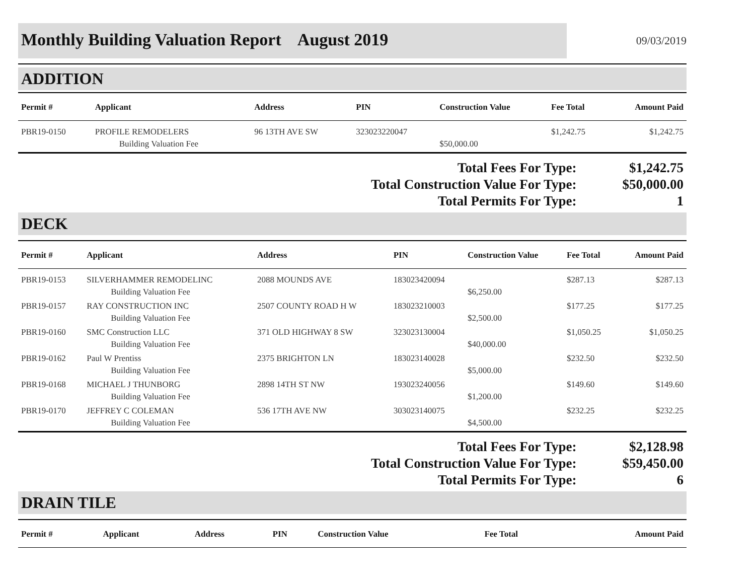Monthly Building Valuation Report August 2019
09/03/2019
ADDITION
| Permit # | Applicant | Address | PIN | Construction Value | Fee Total | Amount Paid |
| --- | --- | --- | --- | --- | --- | --- |
| PBR19-0150 | PROFILE REMODELERS | 96 13TH AVE SW | 323023220047 | | $1,242.75 | $1,242.75 |
| | Building Valuation Fee | | | $50,000.00 | | |
| Total Fees For Type: | $1,242.75 |
| Total Construction Value For Type: | $50,000.00 |
| Total Permits For Type: | 1 |
DECK
| Permit # | Applicant | Address | PIN | Construction Value | Fee Total | Amount Paid |
| --- | --- | --- | --- | --- | --- | --- |
| PBR19-0153 | SILVERHAMMER REMODELINC | 2088 MOUNDS AVE | 183023420094 | | $287.13 | $287.13 |
| | Building Valuation Fee | | | $6,250.00 | | |
| PBR19-0157 | RAY CONSTRUCTION INC | 2507 COUNTY ROAD H W | 183023210003 | | $177.25 | $177.25 |
| | Building Valuation Fee | | | $2,500.00 | | |
| PBR19-0160 | SMC Construction LLC | 371 OLD HIGHWAY 8 SW | 323023130004 | | $1,050.25 | $1,050.25 |
| | Building Valuation Fee | | | $40,000.00 | | |
| PBR19-0162 | Paul W Prentiss | 2375 BRIGHTON LN | 183023140028 | | $232.50 | $232.50 |
| | Building Valuation Fee | | | $5,000.00 | | |
| PBR19-0168 | MICHAEL J THUNBORG | 2898 14TH ST NW | 193023240056 | | $149.60 | $149.60 |
| | Building Valuation Fee | | | $1,200.00 | | |
| PBR19-0170 | JEFFREY C COLEMAN | 536 17TH AVE NW | 303023140075 | | $232.25 | $232.25 |
| | Building Valuation Fee | | | $4,500.00 | | |
| Total Fees For Type: | $2,128.98 |
| Total Construction Value For Type: | $59,450.00 |
| Total Permits For Type: | 6 |
DRAIN TILE
| Permit # | Applicant | Address | PIN | Construction Value | Fee Total | Amount Paid |
| --- | --- | --- | --- | --- | --- | --- |